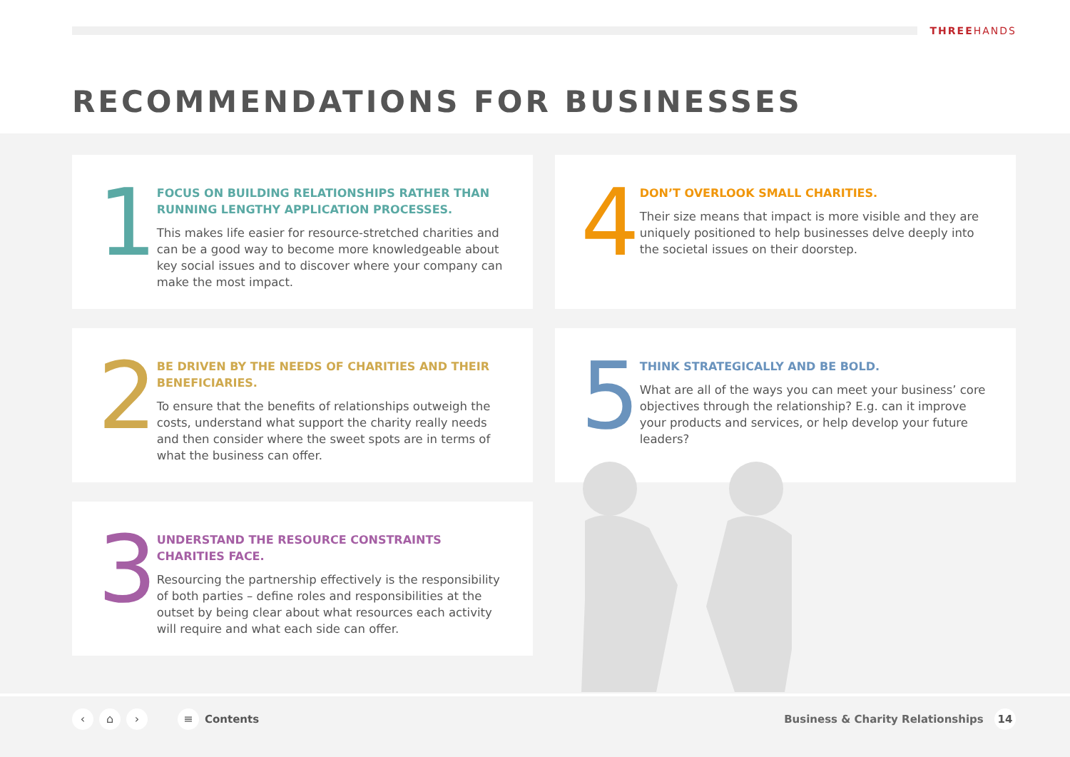THREEHANDS
RECOMMENDATIONS FOR BUSINESSES
1
FOCUS ON BUILDING RELATIONSHIPS RATHER THAN RUNNING LENGTHY APPLICATION PROCESSES.
This makes life easier for resource-stretched charities and can be a good way to become more knowledgeable about key social issues and to discover where your company can make the most impact.
4
DON’T OVERLOOK SMALL CHARITIES.
Their size means that impact is more visible and they are uniquely positioned to help businesses delve deeply into the societal issues on their doorstep.
2
BE DRIVEN BY THE NEEDS OF CHARITIES AND THEIR BENEFICIARIES.
To ensure that the benefits of relationships outweigh the costs, understand what support the charity really needs and then consider where the sweet spots are in terms of what the business can offer.
5
THINK STRATEGICALLY AND BE BOLD.
What are all of the ways you can meet your business’ core objectives through the relationship? E.g. can it improve your products and services, or help develop your future leaders?
3
UNDERSTAND THE RESOURCE CONSTRAINTS CHARITIES FACE.
Resourcing the partnership effectively is the responsibility of both parties – define roles and responsibilities at the outset by being clear about what resources each activity will require and what each side can offer.
‹ ⌂ › ≡ Contents
Business & Charity Relationships 14